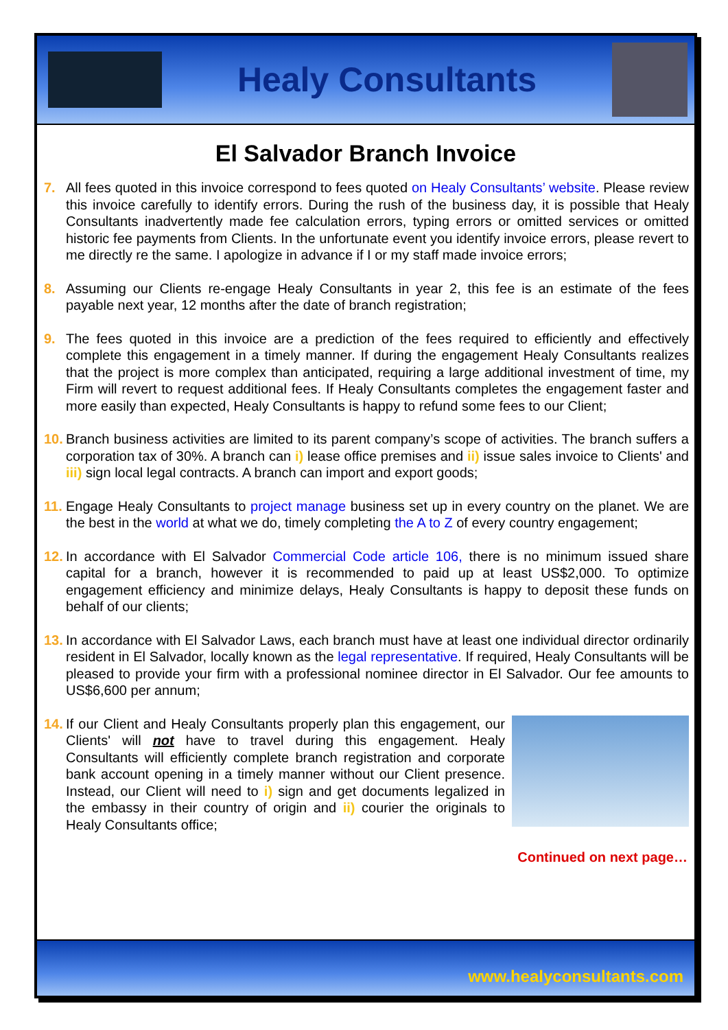Healy Consultants
El Salvador Branch Invoice
7. All fees quoted in this invoice correspond to fees quoted on Healy Consultants’ website. Please review this invoice carefully to identify errors. During the rush of the business day, it is possible that Healy Consultants inadvertently made fee calculation errors, typing errors or omitted services or omitted historic fee payments from Clients. In the unfortunate event you identify invoice errors, please revert to me directly re the same. I apologize in advance if I or my staff made invoice errors;
8. Assuming our Clients re-engage Healy Consultants in year 2, this fee is an estimate of the fees payable next year, 12 months after the date of branch registration;
9. The fees quoted in this invoice are a prediction of the fees required to efficiently and effectively complete this engagement in a timely manner. If during the engagement Healy Consultants realizes that the project is more complex than anticipated, requiring a large additional investment of time, my Firm will revert to request additional fees. If Healy Consultants completes the engagement faster and more easily than expected, Healy Consultants is happy to refund some fees to our Client;
10.
Branch business activities are limited to its parent company’s scope of activities. The branch suffers a corporation tax of 30%. A branch can i) lease office premises and ii) issue sales invoice to Clients' and iii) sign local legal contracts. A branch can import and export goods;
11.
Engage Healy Consultants to project manage business set up in every country on the planet. We are the best in the world at what we do, timely completing the A to Z of every country engagement;
12.
In accordance with El Salvador Commercial Code article 106, there is no minimum issued share capital for a branch, however it is recommended to paid up at least US$2,000. To optimize engagement efficiency and minimize delays, Healy Consultants is happy to deposit these funds on behalf of our clients;
13.
In accordance with El Salvador Laws, each branch must have at least one individual director ordinarily resident in El Salvador, locally known as the legal representative. If required, Healy Consultants will be pleased to provide your firm with a professional nominee director in El Salvador. Our fee amounts to US$6,600 per annum;
14.
If our Client and Healy Consultants properly plan this engagement, our Clients' will not have to travel during this engagement. Healy Consultants will efficiently complete branch registration and corporate bank account opening in a timely manner without our Client presence. Instead, our Client will need to i) sign and get documents legalized in the embassy in their country of origin and ii) courier the originals to Healy Consultants office;
Continued on next page…
www.healyconsultants.com